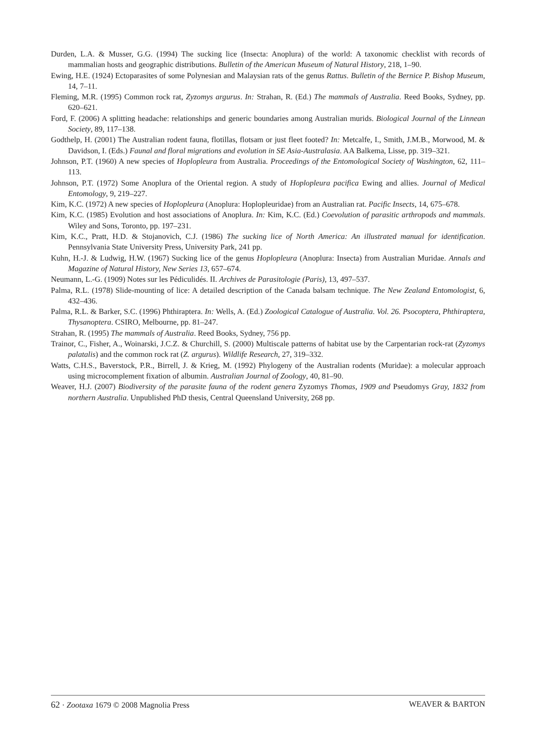Durden, L.A. & Musser, G.G. (1994) The sucking lice (Insecta: Anoplura) of the world: A taxonomic checklist with records of mammalian hosts and geographic distributions. Bulletin of the American Museum of Natural History, 218, 1–90.
Ewing, H.E. (1924) Ectoparasites of some Polynesian and Malaysian rats of the genus Rattus. Bulletin of the Bernice P. Bishop Museum, 14, 7–11.
Fleming, M.R. (1995) Common rock rat, Zyzomys argurus. In: Strahan, R. (Ed.) The mammals of Australia. Reed Books, Sydney, pp. 620–621.
Ford, F. (2006) A splitting headache: relationships and generic boundaries among Australian murids. Biological Journal of the Linnean Society, 89, 117–138.
Godthelp, H. (2001) The Australian rodent fauna, flotillas, flotsam or just fleet footed? In: Metcalfe, I., Smith, J.M.B., Morwood, M. & Davidson, I. (Eds.) Faunal and floral migrations and evolution in SE Asia-Australasia. AA Balkema, Lisse, pp. 319–321.
Johnson, P.T. (1960) A new species of Hoplopleura from Australia. Proceedings of the Entomological Society of Washington, 62, 111–113.
Johnson, P.T. (1972) Some Anoplura of the Oriental region. A study of Hoplopleura pacifica Ewing and allies. Journal of Medical Entomology, 9, 219–227.
Kim, K.C. (1972) A new species of Hoplopleura (Anoplura: Hoplopleuridae) from an Australian rat. Pacific Insects, 14, 675–678.
Kim, K.C. (1985) Evolution and host associations of Anoplura. In: Kim, K.C. (Ed.) Coevolution of parasitic arthropods and mammals. Wiley and Sons, Toronto, pp. 197–231.
Kim, K.C., Pratt, H.D. & Stojanovich, C.J. (1986) The sucking lice of North America: An illustrated manual for identification. Pennsylvania State University Press, University Park, 241 pp.
Kuhn, H.-J. & Ludwig, H.W. (1967) Sucking lice of the genus Hoplopleura (Anoplura: Insecta) from Australian Muridae. Annals and Magazine of Natural History, New Series 13, 657–674.
Neumann, L.-G. (1909) Notes sur les Pédiculidés. II. Archives de Parasitologie (Paris), 13, 497–537.
Palma, R.L. (1978) Slide-mounting of lice: A detailed description of the Canada balsam technique. The New Zealand Entomologist, 6, 432–436.
Palma, R.L. & Barker, S.C. (1996) Phthiraptera. In: Wells, A. (Ed.) Zoological Catalogue of Australia. Vol. 26. Psocoptera, Phthiraptera, Thysanoptera. CSIRO, Melbourne, pp. 81–247.
Strahan, R. (1995) The mammals of Australia. Reed Books, Sydney, 756 pp.
Trainor, C., Fisher, A., Woinarski, J.C.Z. & Churchill, S. (2000) Multiscale patterns of habitat use by the Carpentarian rock-rat (Zyzomys palatalis) and the common rock rat (Z. argurus). Wildlife Research, 27, 319–332.
Watts, C.H.S., Baverstock, P.R., Birrell, J. & Krieg, M. (1992) Phylogeny of the Australian rodents (Muridae): a molecular approach using microcomplement fixation of albumin. Australian Journal of Zoology, 40, 81–90.
Weaver, H.J. (2007) Biodiversity of the parasite fauna of the rodent genera Zyzomys Thomas, 1909 and Pseudomys Gray, 1832 from northern Australia. Unpublished PhD thesis, Central Queensland University, 268 pp.
62 · Zootaxa 1679 © 2008 Magnolia Press WEAVER & BARTON